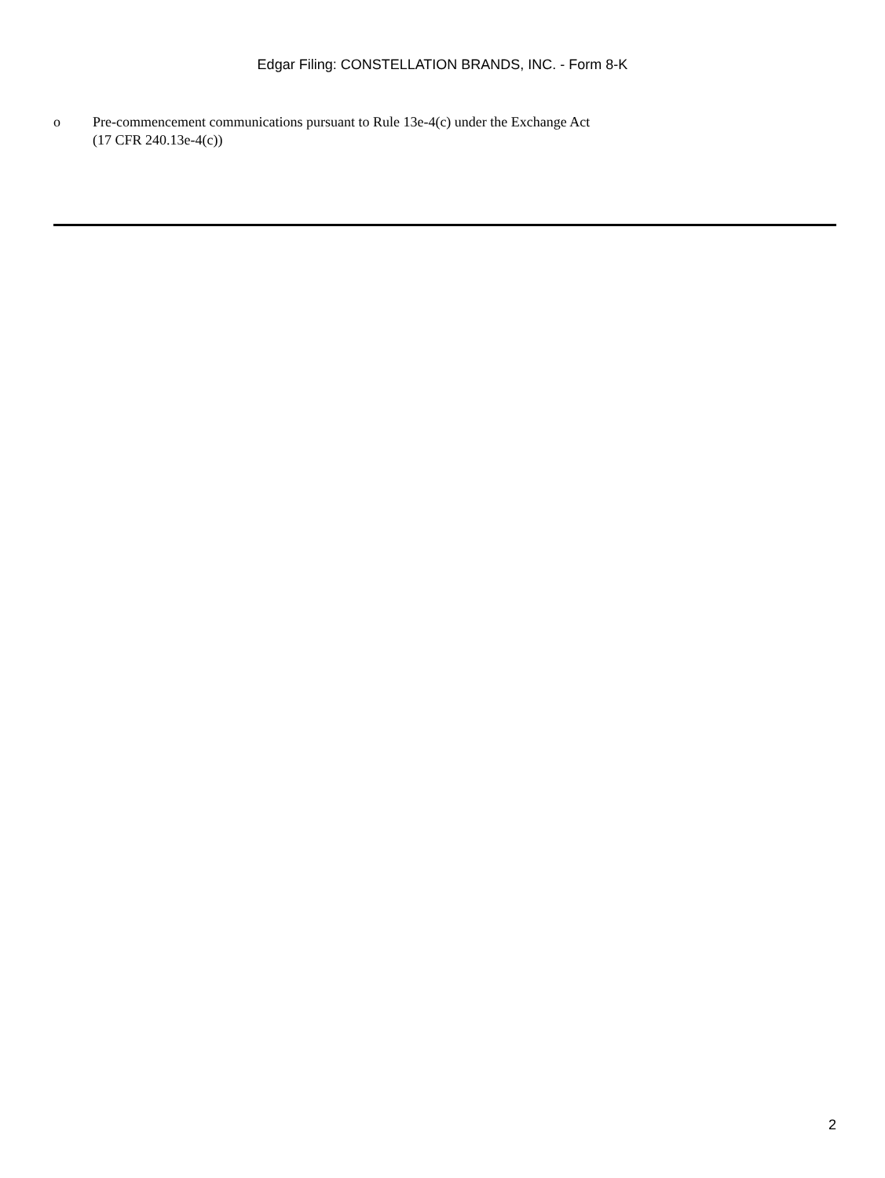Edgar Filing: CONSTELLATION BRANDS, INC. - Form 8-K
o Pre-commencement communications pursuant to Rule 13e-4(c) under the Exchange Act
(17 CFR 240.13e-4(c))
2